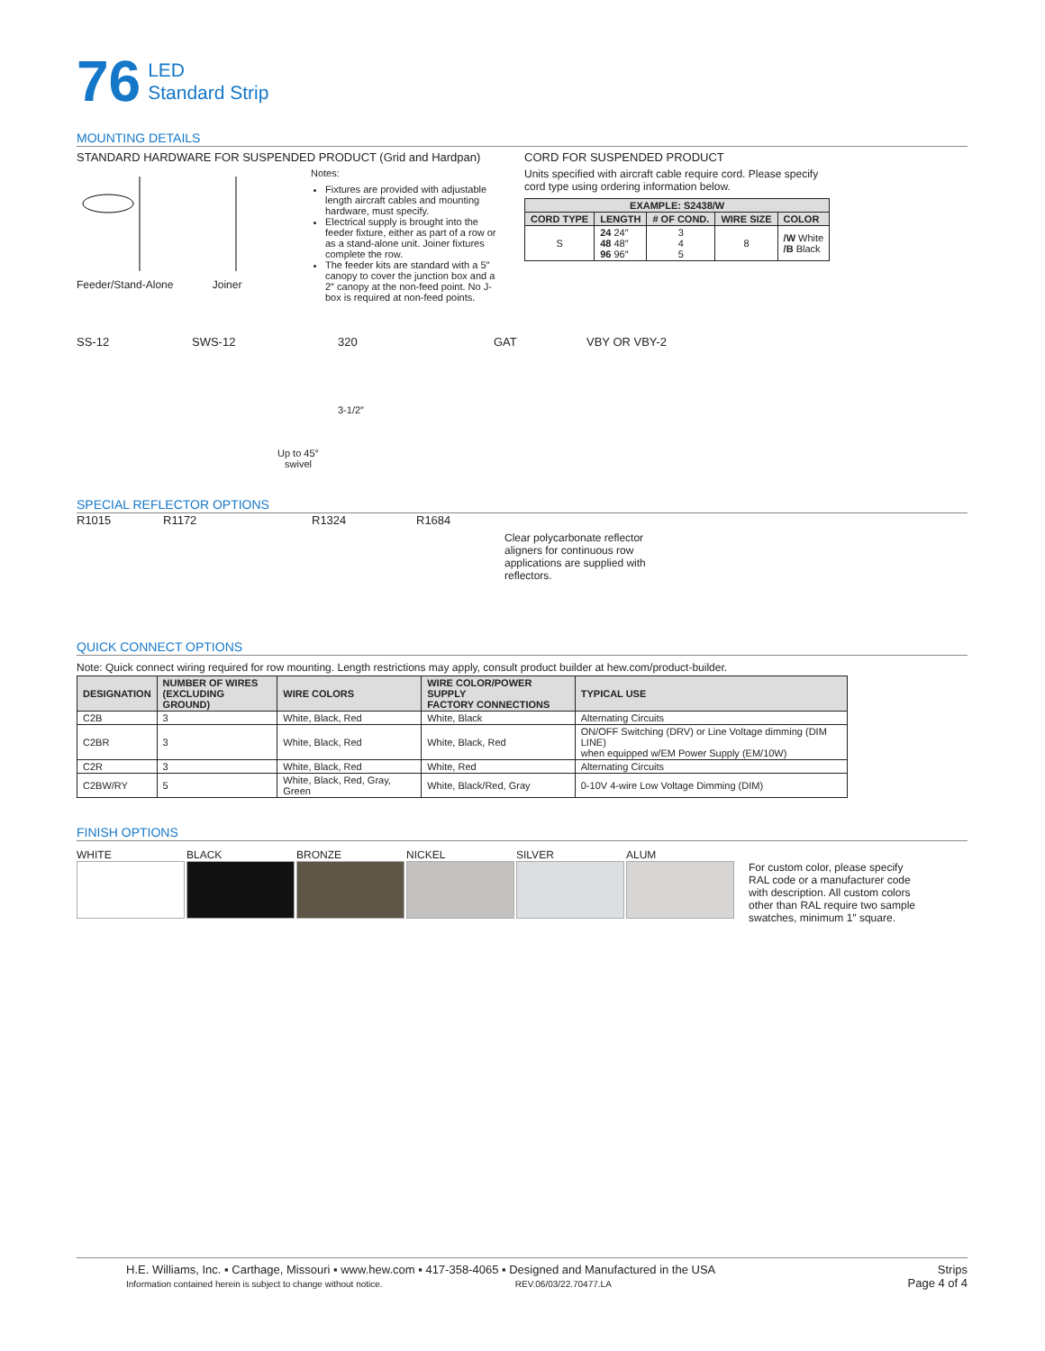76 LED
Standard Strip
MOUNTING DETAILS
STANDARD HARDWARE FOR SUSPENDED PRODUCT (Grid and Hardpan)
Feeder/Stand-Alone Joiner
Notes:
Fixtures are provided with adjustable length aircraft cables and mounting hardware, must specify.
Electrical supply is brought into the feeder fixture, either as part of a row or as a stand-alone unit. Joiner fixtures complete the row.
The feeder kits are standard with a 5″ canopy to cover the junction box and a 2″ canopy at the non-feed point. No J-box is required at non-feed points.
CORD FOR SUSPENDED PRODUCT
Units specified with aircraft cable require cord. Please specify cord type using ordering information below.
| EXAMPLE: S2438/W | | | | |
| --- | --- | --- | --- | --- |
| CORD TYPE | LENGTH | # OF COND. | WIRE SIZE | COLOR |
| S | 24 24″ 48 48″ 96 96″ | 3 4 5 | 8 | /W White /B Black |
SS-12 SWS-12
Up to 45°
swivel
320
3-1/2″
GAT VBY OR VBY-2
SPECIAL REFLECTOR OPTIONS
R1015 R1172 R1324 R1684
Clear polycarbonate reflector aligners for continuous row applications are supplied with reflectors.
QUICK CONNECT OPTIONS
Note: Quick connect wiring required for row mounting. Length restrictions may apply, consult product builder at hew.com/product-builder.
| DESIGNATION | NUMBER OF WIRES (EXCLUDING GROUND) | WIRE COLORS | WIRE COLOR/POWER SUPPLY FACTORY CONNECTIONS | TYPICAL USE |
| --- | --- | --- | --- | --- |
| C2B | 3 | White, Black, Red | White, Black | Alternating Circuits |
| C2BR | 3 | White, Black, Red | White, Black, Red | ON/OFF Switching (DRV) or Line Voltage dimming (DIM LINE) when equipped w/EM Power Supply (EM/10W) |
| C2R | 3 | White, Black, Red | White, Red | Alternating Circuits |
| C2BW/RY | 5 | White, Black, Red, Gray, Green | White, Black/Red, Gray | 0-10V 4-wire Low Voltage Dimming (DIM) |
FINISH OPTIONS
WHITE BLACK BRONZE NICKEL SILVER ALUM
For custom color, please specify RAL code or a manufacturer code with description. All custom colors other than RAL require two sample swatches, minimum 1″ square.
H.E. Williams, Inc. ▪ Carthage, Missouri ▪ www.hew.com ▪ 417-358-4065 ▪ Designed and Manufactured in the USA
Information contained herein is subject to change without notice. REV.06/03/22.70477.LA
Strips
Page 4 of 4